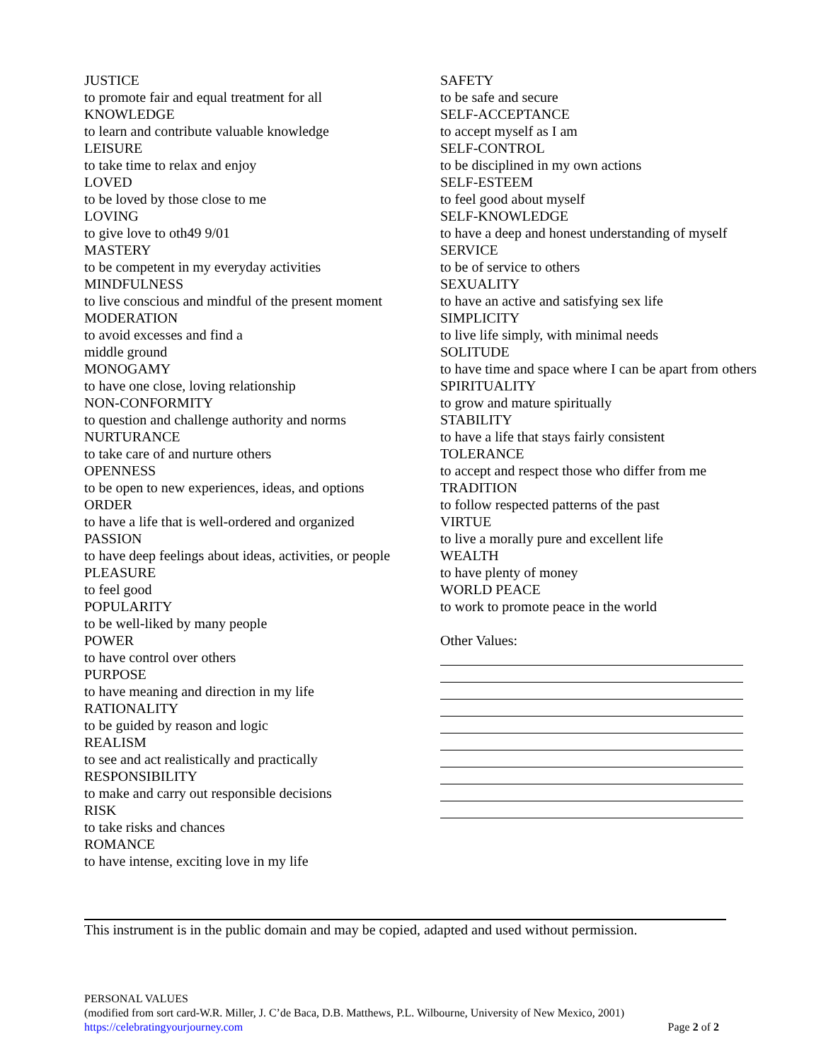JUSTICE
to promote fair and equal treatment for all
KNOWLEDGE
to learn and contribute valuable knowledge
LEISURE
to take time to relax and enjoy
LOVED
to be loved by those close to me
LOVING
to give love to oth49 9/01
MASTERY
to be competent in my everyday activities
MINDFULNESS
to live conscious and mindful of the present moment
MODERATION
to avoid excesses and find a
middle ground
MONOGAMY
to have one close, loving relationship
NON-CONFORMITY
to question and challenge authority and norms
NURTURANCE
to take care of and nurture others
OPENNESS
to be open to new experiences, ideas, and options
ORDER
to have a life that is well-ordered and organized
PASSION
to have deep feelings about ideas, activities, or people
PLEASURE
to feel good
POPULARITY
to be well-liked by many people
POWER
to have control over others
PURPOSE
to have meaning and direction in my life
RATIONALITY
to be guided by reason and logic
REALISM
to see and act realistically and practically
RESPONSIBILITY
to make and carry out responsible decisions
RISK
to take risks and chances
ROMANCE
to have intense, exciting love in my life
SAFETY
to be safe and secure
SELF-ACCEPTANCE
to accept myself as I am
SELF-CONTROL
to be disciplined in my own actions
SELF-ESTEEM
to feel good about myself
SELF-KNOWLEDGE
to have a deep and honest understanding of myself
SERVICE
to be of service to others
SEXUALITY
to have an active and satisfying sex life
SIMPLICITY
to live life simply, with minimal needs
SOLITUDE
to have time and space where I can be apart from others
SPIRITUALITY
to grow and mature spiritually
STABILITY
to have a life that stays fairly consistent
TOLERANCE
to accept and respect those who differ from me
TRADITION
to follow respected patterns of the past
VIRTUE
to live a morally pure and excellent life
WEALTH
to have plenty of money
WORLD PEACE
to work to promote peace in the world
Other Values:
This instrument is in the public domain and may be copied, adapted and used without permission.
PERSONAL VALUES
(modified from sort card-W.R. Miller, J. C’de Baca, D.B. Matthews, P.L. Wilbourne, University of New Mexico, 2001)
https://celebratingyourjourney.com Page 2 of 2